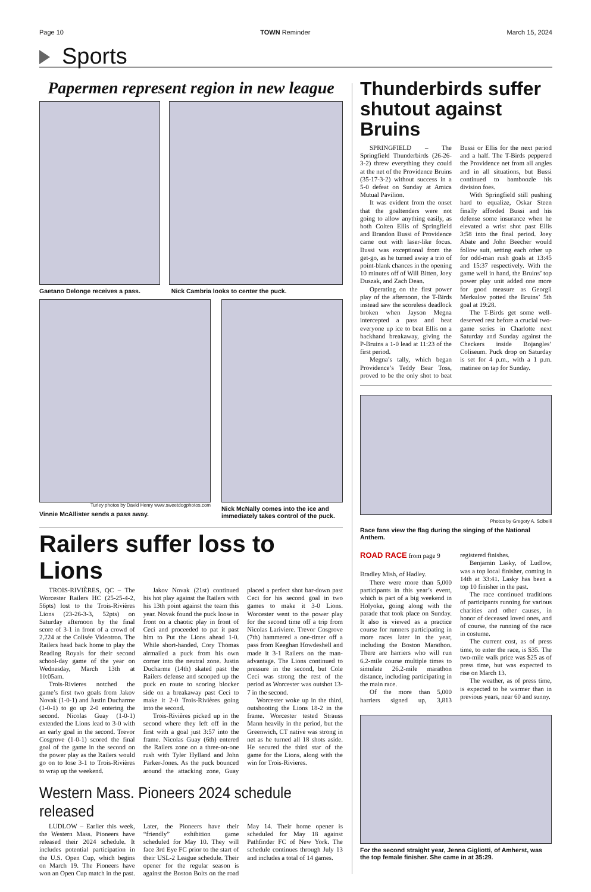Page 10 TOWN Reminder March 15, 2024
Sports
Papermen represent region in new league
Gaetano Delonge receives a pass.
Nick Cambria looks to center the puck.
Turley photos by David Henry www.sweetdogphotos.com
Vinnie McAllister sends a pass away.
Nick McNally comes into the ice and immediately takes control of the puck.
Railers suffer loss to Lions
TROIS-RIVIÈRES, QC – The Worcester Railers HC (25-25-4-2, 56pts) lost to the Trois-Rivières Lions (23-26-3-3, 52pts) on Saturday afternoon by the final score of 3-1 in front of a crowd of 2,224 at the Colisée Videotron. The Railers head back home to play the Reading Royals for their second school-day game of the year on Wednesday, March 13th at 10:05am.
Trois-Rivieres notched the game’s first two goals from Jakov Novak (1-0-1) and Justin Ducharme (1-0-1) to go up 2-0 entering the second. Nicolas Guay (1-0-1) extended the Lions lead to 3-0 with an early goal in the second. Trevor Cosgrove (1-0-1) scored the final goal of the game in the second on the power play as the Railers would go on to lose 3-1 to Trois-Rivières to wrap up the weekend.
Jakov Novak (21st) continued his hot play against the Railers with his 13th point against the team this year. Novak found the puck loose in front on a chaotic play in front of Ceci and proceeded to pat it past him to Put the Lions ahead 1-0. While short-handed, Cory Thomas airmailed a puck from his own corner into the neutral zone. Justin Ducharme (14th) skated past the Railers defense and scooped up the puck en route to scoring blocker side on a breakaway past Ceci to make it 2-0 Trois-Rivières going into the second.
Trois-Rivières picked up in the second where they left off in the first with a goal just 3:57 into the frame. Nicolas Guay (6th) entered the Railers zone on a three-on-one rush with Tyler Hylland and John Parker-Jones. As the puck bounced around the attacking zone, Guay placed a perfect shot bar-down past Ceci for his second goal in two games to make it 3-0 Lions. Worcester went to the power play for the second time off a trip from Nicolas Lariviere. Trevor Cosgrove (7th) hammered a one-timer off a pass from Keeghan Howdeshell and made it 3-1 Railers on the man-advantage. The Lions continued to pressure in the second, but Cole Ceci was strong the rest of the period as Worcester was outshot 13-7 in the second.
Worcester woke up in the third, outshooting the Lions 18-2 in the frame. Worcester tested Strauss Mann heavily in the period, but the Greenwich, CT native was strong in net as he turned all 18 shots aside. He secured the third star of the game for the Lions, along with the win for Trois-Rivieres.
Western Mass. Pioneers 2024 schedule released
LUDLOW – Earlier this week, the Western Mass. Pioneers have released their 2024 schedule. It includes potential participation in the U.S. Open Cup, which begins on March 19. The Pioneers have won an Open Cup match in the past. Later, the Pioneers have their “friendly” exhibition game scheduled for May 10. They will face 3rd Eye FC prior to the start of their USL-2 League schedule. Their opener for the regular season is against the Boston Bolts on the road May 14. Their home opener is scheduled for May 18 against Pathfinder FC of New York. The schedule continues through July 13 and includes a total of 14 games.
Thunderbirds suffer shutout against Bruins
SPRINGFIELD – The Springfield Thunderbirds (26-26-3-2) threw everything they could at the net of the Providence Bruins (35-17-3-2) without success in a 5-0 defeat on Sunday at Amica Mutual Pavilion.
It was evident from the onset that the goaltenders were not going to allow anything easily, as both Colten Ellis of Springfield and Brandon Bussi of Providence came out with laser-like focus. Bussi was exceptional from the get-go, as he turned away a trio of point-blank chances in the opening 10 minutes off of Will Bitten, Joey Duszak, and Zach Dean.
Operating on the first power play of the afternoon, the T-Birds instead saw the scoreless deadlock broken when Jayson Megna intercepted a pass and beat everyone up ice to beat Ellis on a backhand breakaway, giving the P-Bruins a 1-0 lead at 11:23 of the first period.
Megna’s tally, which began Providence’s Teddy Bear Toss, proved to be the only shot to beat Bussi or Ellis for the next period and a half. The T-Birds peppered the Providence net from all angles and in all situations, but Bussi continued to bamboozle his division foes.
With Springfield still pushing hard to equalize, Oskar Steen finally afforded Bussi and his defense some insurance when he elevated a wrist shot past Ellis 3:58 into the final period. Joey Abate and John Beecher would follow suit, setting each other up for odd-man rush goals at 13:45 and 15:37 respectively. With the game well in hand, the Bruins’ top power play unit added one more for good measure as Georgii Merkulov potted the Bruins’ 5th goal at 19:28.
The T-Birds get some well-deserved rest before a crucial two-game series in Charlotte next Saturday and Sunday against the Checkers inside Bojangles’ Coliseum. Puck drop on Saturday is set for 4 p.m., with a 1 p.m. matinee on tap for Sunday.
Photos by Gregory A. Scibelli
Race fans view the flag during the singing of the National Anthem.
ROAD RACE from page 9
Bradley Mish, of Hadley.
There were more than 5,000 participants in this year’s event, which is part of a big weekend in Holyoke, going along with the parade that took place on Sunday. It also is viewed as a practice course for runners participating in more races later in the year, including the Boston Marathon. There are harriers who will run 6.2-mile course multiple times to simulate 26.2-mile marathon distance, including participating in the main race.
Of the more than 5,000 harriers signed up, 3,813 registered finishes.
Benjamin Lasky, of Ludlow, was a top local finisher, coming in 14th at 33:41. Lasky has been a top 10 finisher in the past.
The race continued traditions of participants running for various charities and other causes, in honor of deceased loved ones, and of course, the running of the race in costume.
The current cost, as of press time, to enter the race, is $35. The two-mile walk price was $25 as of press time, but was expected to rise on March 13.
The weather, as of press time, is expected to be warmer than in previous years, near 60 and sunny.
For the second straight year, Jenna Gigliotti, of Amherst, was the top female finisher. She came in at 35:29.